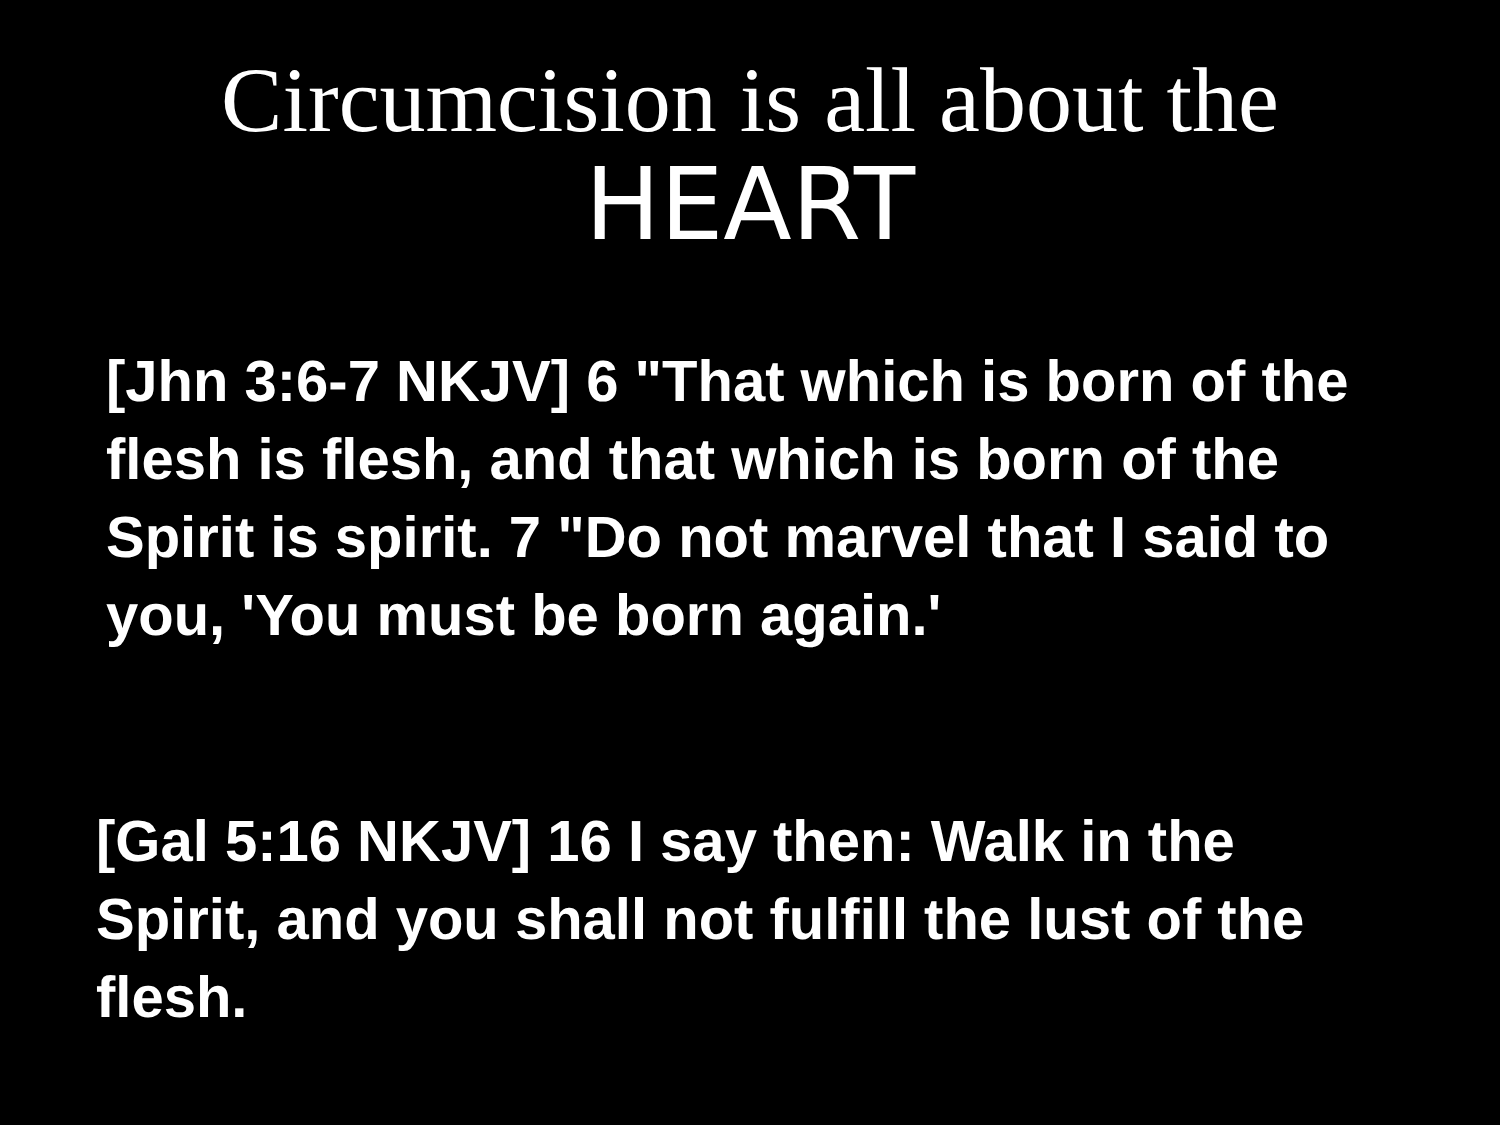Circumcision is all about the
HEART
[Jhn 3:6-7 NKJV] 6 "That which is born of the flesh is flesh, and that which is born of the Spirit is spirit. 7 "Do not marvel that I said to you, 'You must be born again.'
[Gal 5:16 NKJV] 16 I say then: Walk in the Spirit, and you shall not fulfill the lust of the flesh.